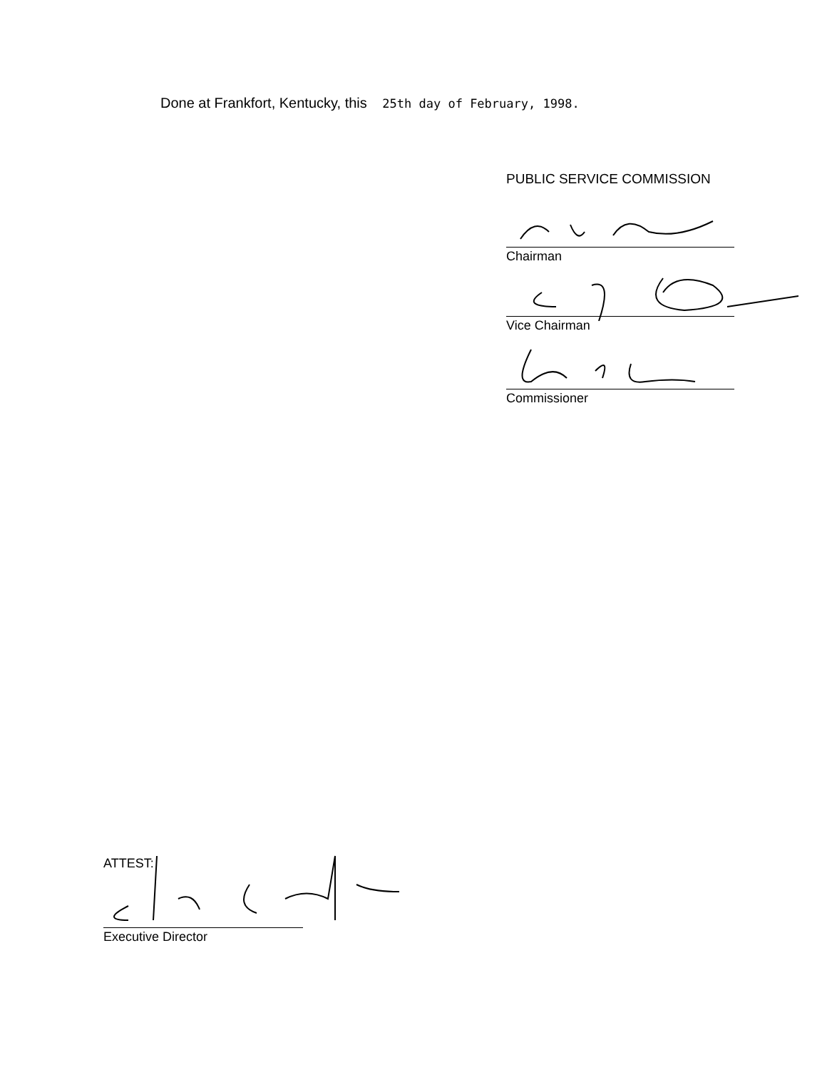Done at Frankfort, Kentucky, this 25th day of February, 1998.
PUBLIC SERVICE COMMISSION
Chairman
Vice Chairman
Commissioner
ATTEST:
Executive Director